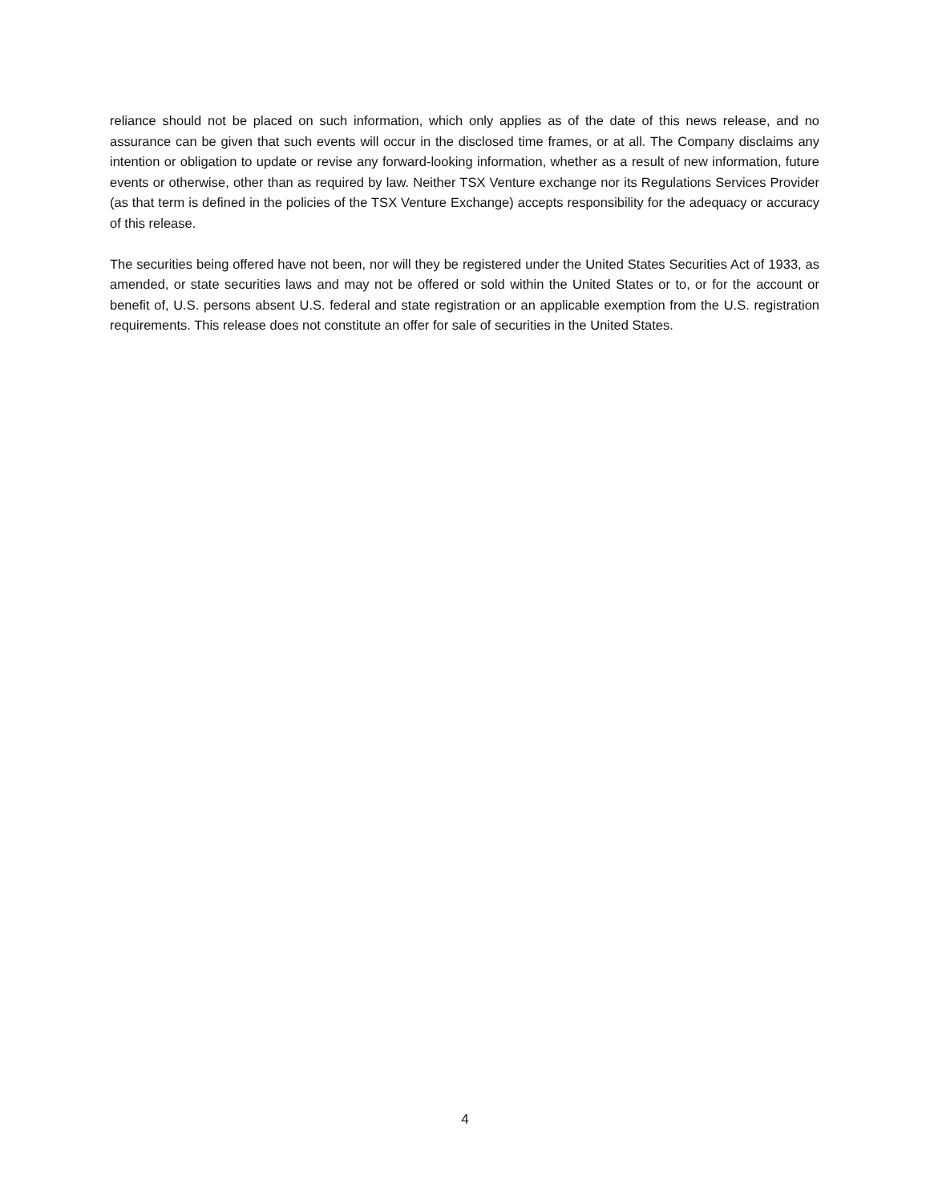reliance should not be placed on such information, which only applies as of the date of this news release, and no assurance can be given that such events will occur in the disclosed time frames, or at all. The Company disclaims any intention or obligation to update or revise any forward-looking information, whether as a result of new information, future events or otherwise, other than as required by law. Neither TSX Venture exchange nor its Regulations Services Provider (as that term is defined in the policies of the TSX Venture Exchange) accepts responsibility for the adequacy or accuracy of this release.
The securities being offered have not been, nor will they be registered under the United States Securities Act of 1933, as amended, or state securities laws and may not be offered or sold within the United States or to, or for the account or benefit of, U.S. persons absent U.S. federal and state registration or an applicable exemption from the U.S. registration requirements. This release does not constitute an offer for sale of securities in the United States.
4